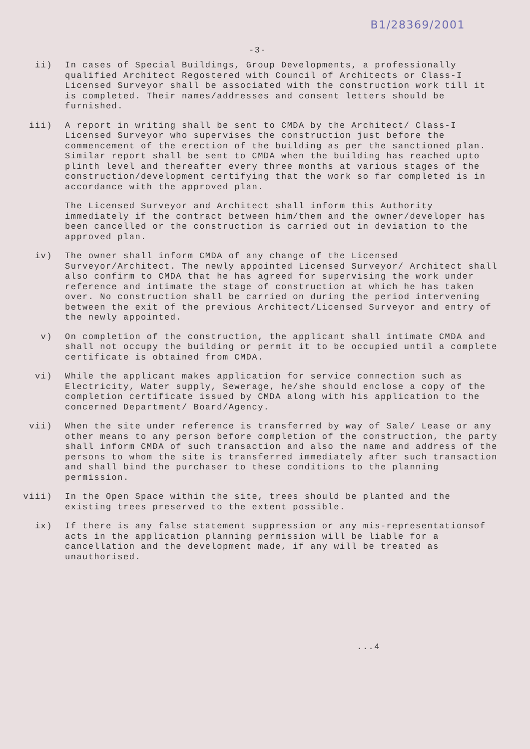B1/28369/2001
-3-
ii) In cases of Special Buildings, Group Developments, a professionally qualified Architect Regostered with Council of Architects or Class-I Licensed Surveyor shall be associated with the construction work till it is completed. Their names/addresses and consent letters should be furnished.
iii) A report in writing shall be sent to CMDA by the Architect/ Class-I Licensed Surveyor who supervises the construction just before the commencement of the erection of the building as per the sanctioned plan. Similar report shall be sent to CMDA when the building has reached upto plinth level and thereafter every three months at various stages of the construction/development certifying that the work so far completed is in accordance with the approved plan.
The Licensed Surveyor and Architect shall inform this Authority immediately if the contract between him/them and the owner/developer has been cancelled or the construction is carried out in deviation to the approved plan.
iv) The owner shall inform CMDA of any change of the Licensed Surveyor/Architect. The newly appointed Licensed Surveyor/ Architect shall also confirm to CMDA that he has agreed for supervising the work under reference and intimate the stage of construction at which he has taken over. No construction shall be carried on during the period intervening between the exit of the previous Architect/Licensed Surveyor and entry of the newly appointed.
v) On completion of the construction, the applicant shall intimate CMDA and shall not occupy the building or permit it to be occupied until a complete certificate is obtained from CMDA.
vi) While the applicant makes application for service connection such as Electricity, Water supply, Sewerage, he/she should enclose a copy of the completion certificate issued by CMDA along with his application to the concerned Department/ Board/Agency.
vii) When the site under reference is transferred by way of Sale/ Lease or any other means to any person before completion of the construction, the party shall inform CMDA of such transaction and also the name and address of the persons to whom the site is transferred immediately after such transaction and shall bind the purchaser to these conditions to the planning permission.
viii) In the Open Space within the site, trees should be planted and the existing trees preserved to the extent possible.
ix) If there is any false statement suppression or any mis-representationsof acts in the application planning permission will be liable for a cancellation and the development made, if any will be treated as unauthorised.
...4